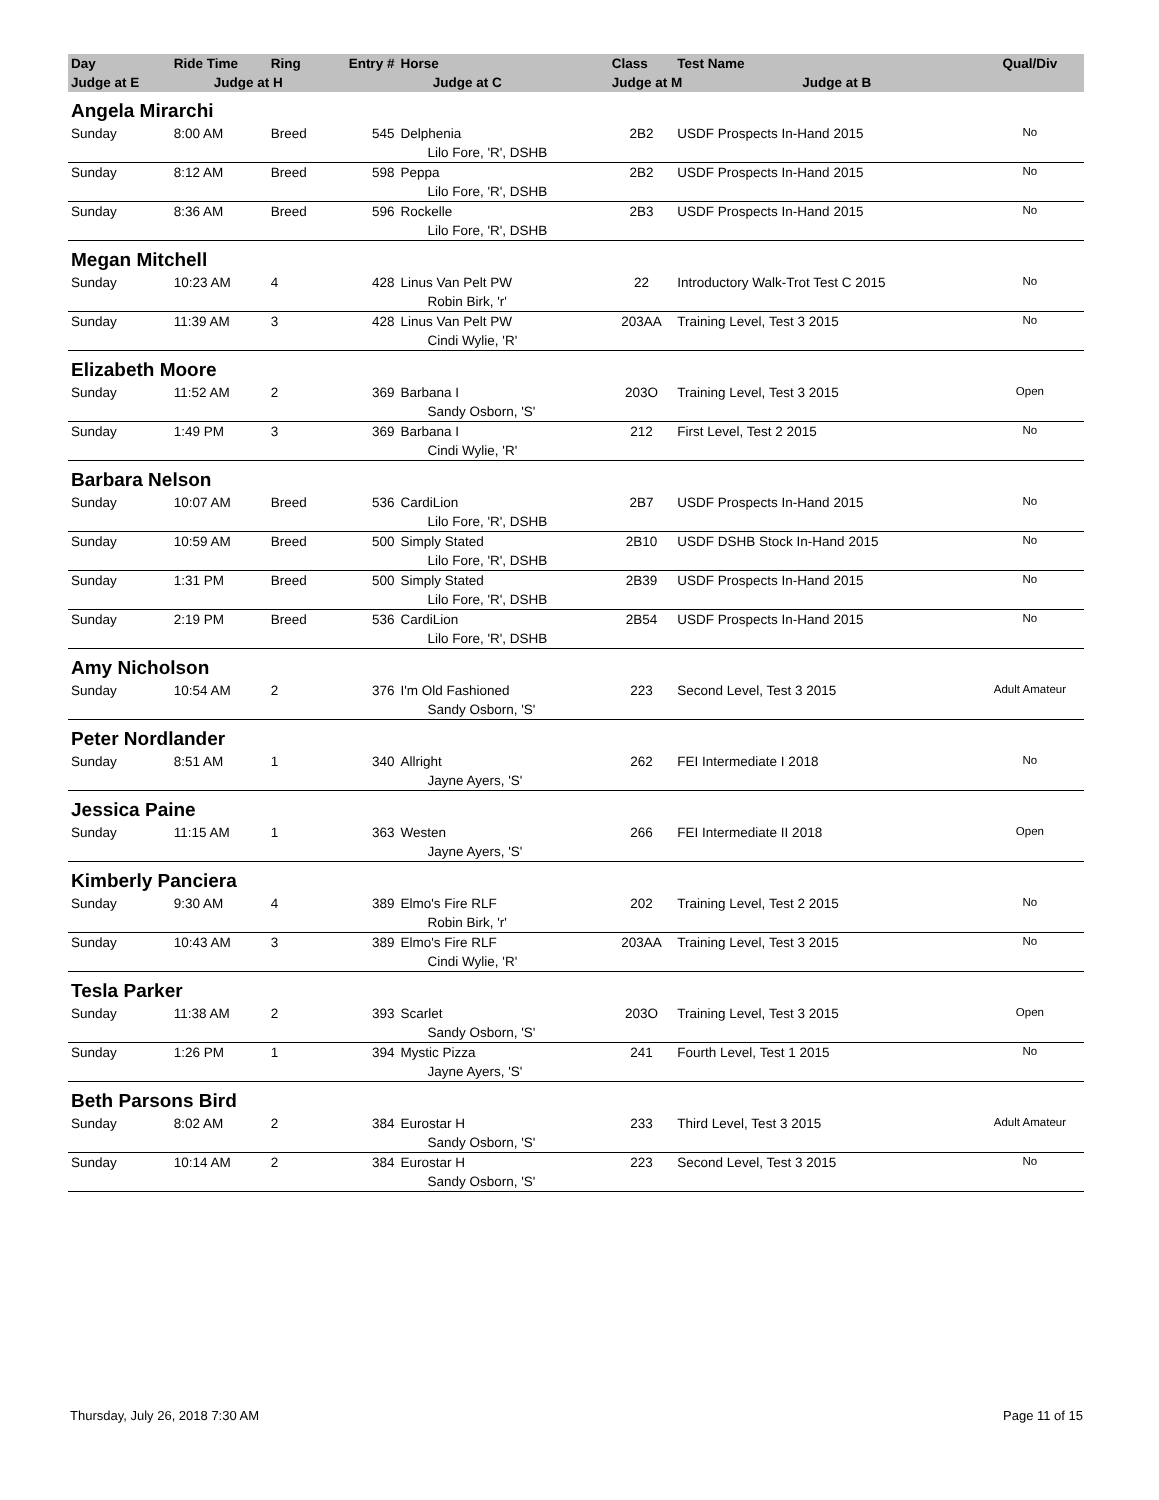| Day | Ride Time | Ring | Entry # | Horse | Class | Test Name | Qual/Div |
| --- | --- | --- | --- | --- | --- | --- | --- |
| Judge at E | Judge at H | | Judge at C | | Judge at M Judge at B | | |
| Angela Mirarchi | | | | | | | |
| Sunday | 8:00 AM | Breed | 545 | Delphenia | 2B2 | USDF Prospects In-Hand 2015 | No |
| | | | | Lilo Fore, 'R', DSHB | | | |
| Sunday | 8:12 AM | Breed | 598 | Peppa | 2B2 | USDF Prospects In-Hand 2015 | No |
| | | | | Lilo Fore, 'R', DSHB | | | |
| Sunday | 8:36 AM | Breed | 596 | Rockelle | 2B3 | USDF Prospects In-Hand 2015 | No |
| | | | | Lilo Fore, 'R', DSHB | | | |
| Megan Mitchell | | | | | | | |
| Sunday | 10:23 AM | 4 | 428 | Linus Van Pelt PW | 22 | Introductory Walk-Trot Test C 2015 | No |
| | | | | Robin Birk, 'r' | | | |
| Sunday | 11:39 AM | 3 | 428 | Linus Van Pelt PW | 203AA | Training Level, Test 3 2015 | No |
| | | | | Cindi Wylie, 'R' | | | |
| Elizabeth Moore | | | | | | | |
| Sunday | 11:52 AM | 2 | 369 | Barbana I | 203O | Training Level, Test 3 2015 | Open |
| | | | | Sandy Osborn, 'S' | | | |
| Sunday | 1:49 PM | 3 | 369 | Barbana I | 212 | First Level, Test 2 2015 | No |
| | | | | Cindi Wylie, 'R' | | | |
| Barbara Nelson | | | | | | | |
| Sunday | 10:07 AM | Breed | 536 | CardiLion | 2B7 | USDF Prospects In-Hand 2015 | No |
| | | | | Lilo Fore, 'R', DSHB | | | |
| Sunday | 10:59 AM | Breed | 500 | Simply Stated | 2B10 | USDF DSHB Stock In-Hand 2015 | No |
| | | | | Lilo Fore, 'R', DSHB | | | |
| Sunday | 1:31 PM | Breed | 500 | Simply Stated | 2B39 | USDF Prospects In-Hand 2015 | No |
| | | | | Lilo Fore, 'R', DSHB | | | |
| Sunday | 2:19 PM | Breed | 536 | CardiLion | 2B54 | USDF Prospects In-Hand 2015 | No |
| | | | | Lilo Fore, 'R', DSHB | | | |
| Amy Nicholson | | | | | | | |
| Sunday | 10:54 AM | 2 | 376 | I'm Old Fashioned | 223 | Second Level, Test 3 2015 | Adult Amateur |
| | | | | Sandy Osborn, 'S' | | | |
| Peter Nordlander | | | | | | | |
| Sunday | 8:51 AM | 1 | 340 | Allright | 262 | FEI Intermediate I 2018 | No |
| | | | | Jayne Ayers, 'S' | | | |
| Jessica Paine | | | | | | | |
| Sunday | 11:15 AM | 1 | 363 | Westen | 266 | FEI Intermediate II 2018 | Open |
| | | | | Jayne Ayers, 'S' | | | |
| Kimberly Panciera | | | | | | | |
| Sunday | 9:30 AM | 4 | 389 | Elmo's Fire RLF | 202 | Training Level, Test 2 2015 | No |
| | | | | Robin Birk, 'r' | | | |
| Sunday | 10:43 AM | 3 | 389 | Elmo's Fire RLF | 203AA | Training Level, Test 3 2015 | No |
| | | | | Cindi Wylie, 'R' | | | |
| Tesla Parker | | | | | | | |
| Sunday | 11:38 AM | 2 | 393 | Scarlet | 203O | Training Level, Test 3 2015 | Open |
| | | | | Sandy Osborn, 'S' | | | |
| Sunday | 1:26 PM | 1 | 394 | Mystic Pizza | 241 | Fourth Level, Test 1 2015 | No |
| | | | | Jayne Ayers, 'S' | | | |
| Beth Parsons Bird | | | | | | | |
| Sunday | 8:02 AM | 2 | 384 | Eurostar H | 233 | Third Level, Test 3 2015 | Adult Amateur |
| | | | | Sandy Osborn, 'S' | | | |
| Sunday | 10:14 AM | 2 | 384 | Eurostar H | 223 | Second Level, Test 3 2015 | No |
| | | | | Sandy Osborn, 'S' | | | |
Thursday, July 26, 2018 7:30 AM Page 11 of 15